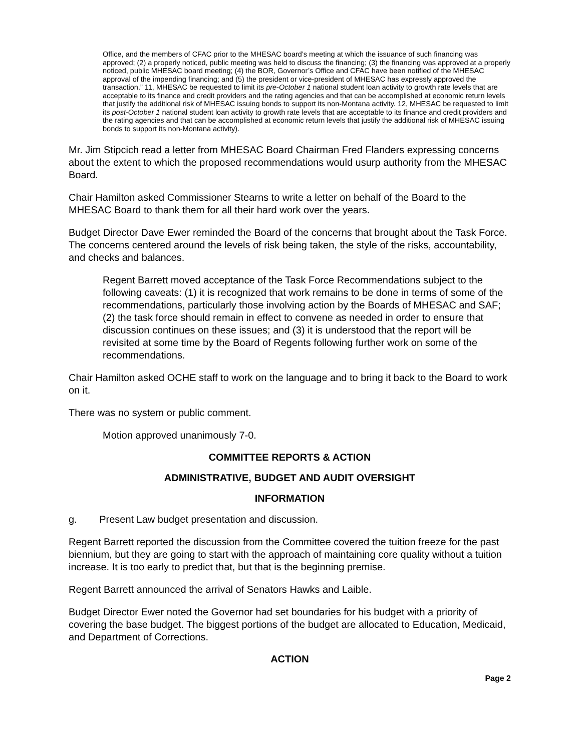Office, and the members of CFAC prior to the MHESAC board’s meeting at which the issuance of such financing was approved; (2) a properly noticed, public meeting was held to discuss the financing; (3) the financing was approved at a properly noticed, public MHESAC board meeting; (4) the BOR, Governor’s Office and CFAC have been notified of the MHESAC approval of the impending financing; and (5) the president or vice-president of MHESAC has expressly approved the transaction.” 11, MHESAC be requested to limit its pre-October 1 national student loan activity to growth rate levels that are acceptable to its finance and credit providers and the rating agencies and that can be accomplished at economic return levels that justify the additional risk of MHESAC issuing bonds to support its non-Montana activity. 12, MHESAC be requested to limit its post-October 1 national student loan activity to growth rate levels that are acceptable to its finance and credit providers and the rating agencies and that can be accomplished at economic return levels that justify the additional risk of MHESAC issuing bonds to support its non-Montana activity).
Mr. Jim Stipcich read a letter from MHESAC Board Chairman Fred Flanders expressing concerns about the extent to which the proposed recommendations would usurp authority from the MHESAC Board.
Chair Hamilton asked Commissioner Stearns to write a letter on behalf of the Board to the MHESAC Board to thank them for all their hard work over the years.
Budget Director Dave Ewer reminded the Board of the concerns that brought about the Task Force. The concerns centered around the levels of risk being taken, the style of the risks, accountability, and checks and balances.
Regent Barrett moved acceptance of the Task Force Recommendations subject to the following caveats: (1) it is recognized that work remains to be done in terms of some of the recommendations, particularly those involving action by the Boards of MHESAC and SAF; (2) the task force should remain in effect to convene as needed in order to ensure that discussion continues on these issues; and (3) it is understood that the report will be revisited at some time by the Board of Regents following further work on some of the recommendations.
Chair Hamilton asked OCHE staff to work on the language and to bring it back to the Board to work on it.
There was no system or public comment.
Motion approved unanimously 7-0.
COMMITTEE REPORTS & ACTION
ADMINISTRATIVE, BUDGET AND AUDIT OVERSIGHT
INFORMATION
g. Present Law budget presentation and discussion.
Regent Barrett reported the discussion from the Committee covered the tuition freeze for the past biennium, but they are going to start with the approach of maintaining core quality without a tuition increase. It is too early to predict that, but that is the beginning premise.
Regent Barrett announced the arrival of Senators Hawks and Laible.
Budget Director Ewer noted the Governor had set boundaries for his budget with a priority of covering the base budget. The biggest portions of the budget are allocated to Education, Medicaid, and Department of Corrections.
ACTION
Page 2